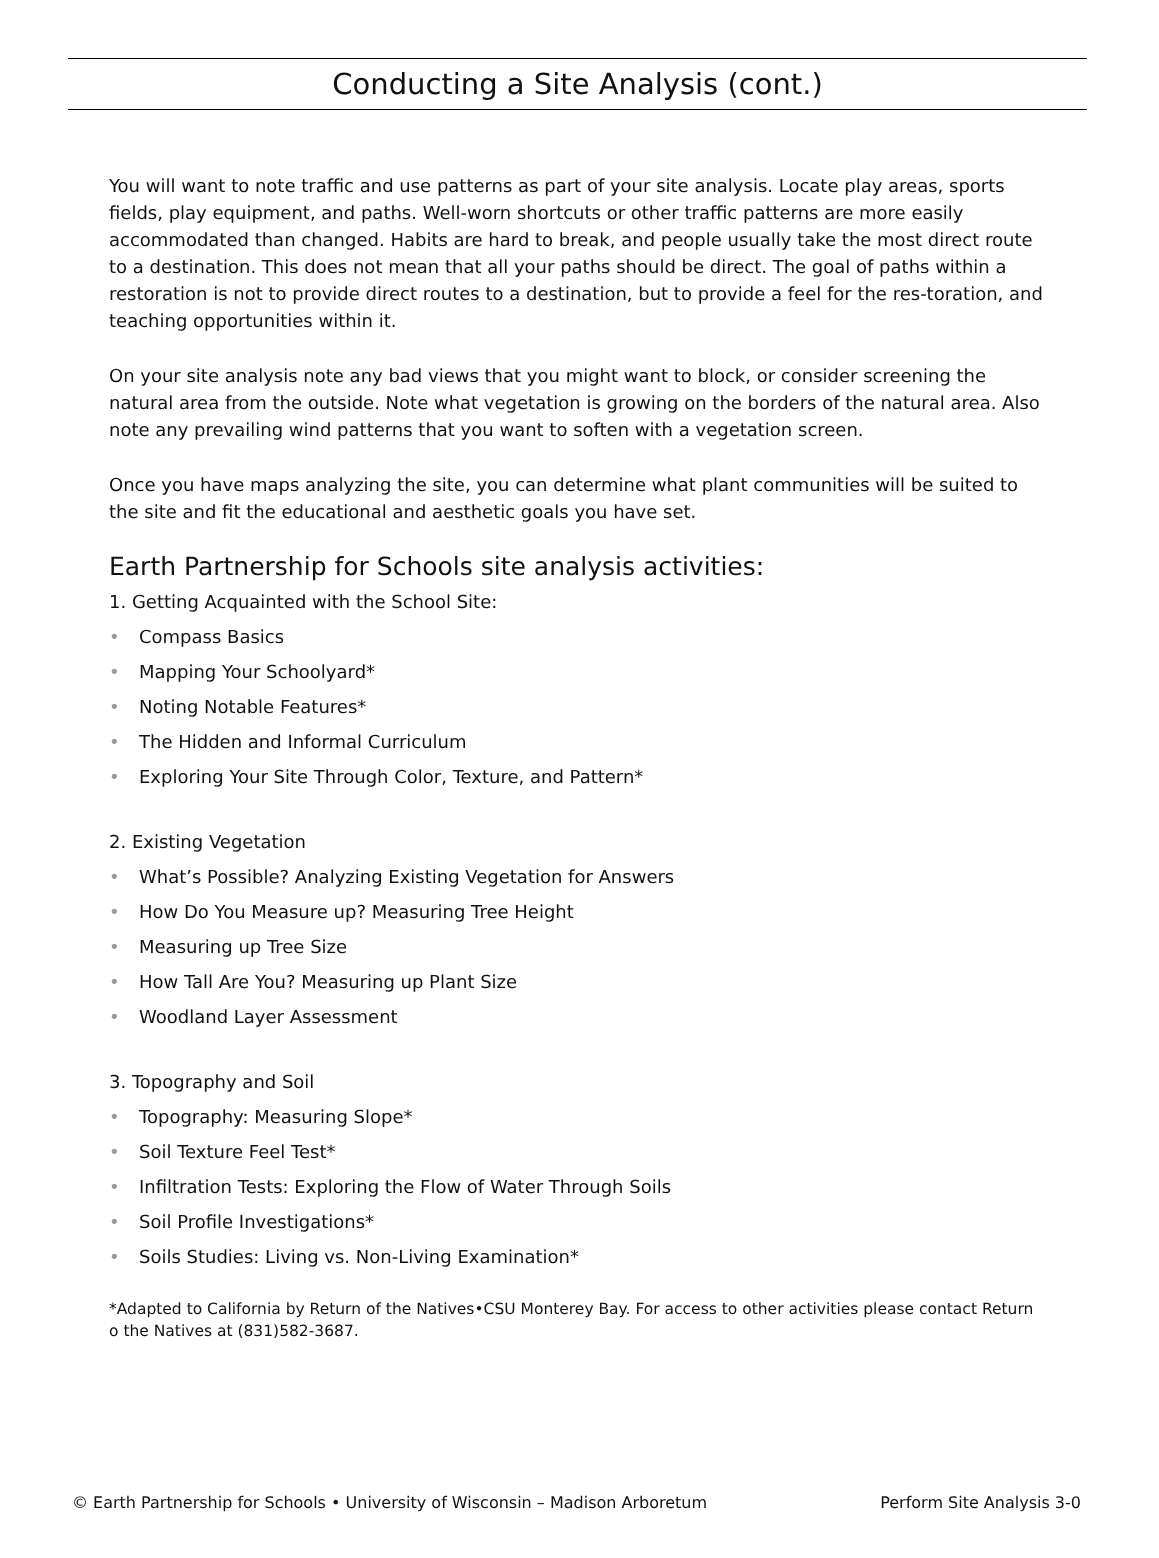Conducting a Site Analysis (cont.)
You will want to note traffic and use patterns as part of your site analysis. Locate play areas, sports fields, play equipment, and paths. Well-worn shortcuts or other traffic patterns are more easily accommodated than changed. Habits are hard to break, and people usually take the most direct route to a destination. This does not mean that all your paths should be direct. The goal of paths within a restoration is not to provide direct routes to a destination, but to provide a feel for the res-toration, and teaching opportunities within it.
On your site analysis note any bad views that you might want to block, or consider screening the natural area from the outside. Note what vegetation is growing on the borders of the natural area. Also note any prevailing wind patterns that you want to soften with a vegetation screen.
Once you have maps analyzing the site, you can determine what plant communities will be suited to the site and fit the educational and aesthetic goals you have set.
Earth Partnership for Schools site analysis activities:
1. Getting Acquainted with the School Site:
• Compass Basics
• Mapping Your Schoolyard*
• Noting Notable Features*
• The Hidden and Informal Curriculum
• Exploring Your Site Through Color, Texture, and Pattern*
2. Existing Vegetation
• What’s Possible? Analyzing Existing Vegetation for Answers
• How Do You Measure up? Measuring Tree Height
• Measuring up Tree Size
• How Tall Are You? Measuring up Plant Size
• Woodland Layer Assessment
3. Topography and Soil
• Topography: Measuring Slope*
• Soil Texture Feel Test*
• Infiltration Tests: Exploring the Flow of Water Through Soils
• Soil Profile Investigations*
• Soils Studies: Living vs. Non-Living Examination*
*Adapted to California by Return of the Natives•CSU Monterey Bay. For access to other activities please contact Return o the Natives at (831)582-3687.
© Earth Partnership for Schools • University of Wisconsin – Madison Arboretum Perform Site Analysis 3-0